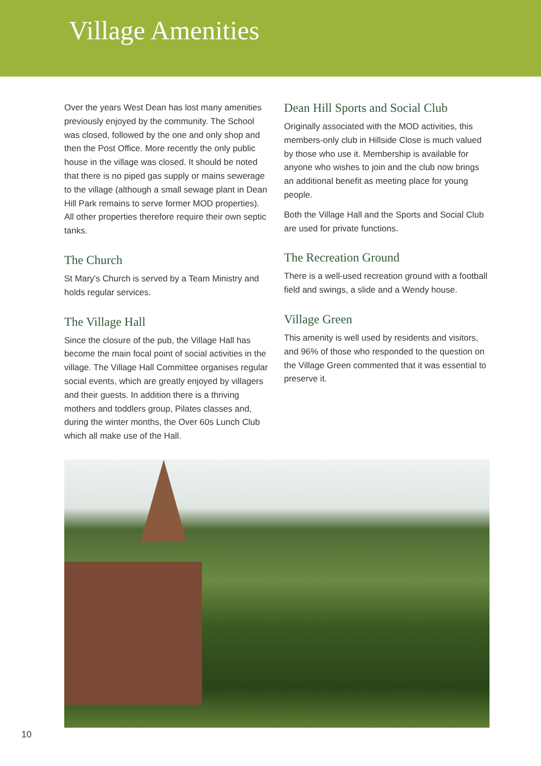Village Amenities
Over the years West Dean has lost many amenities previously enjoyed by the community. The School was closed, followed by the one and only shop and then the Post Office. More recently the only public house in the village was closed. It should be noted that there is no piped gas supply or mains sewerage to the village (although a small sewage plant in Dean Hill Park remains to serve former MOD properties). All other properties therefore require their own septic tanks.
The Church
St Mary's Church is served by a Team Ministry and holds regular services.
The Village Hall
Since the closure of the pub, the Village Hall has become the main focal point of social activities in the village. The Village Hall Committee organises regular social events, which are greatly enjoyed by villagers and their guests. In addition there is a thriving mothers and toddlers group, Pilates classes and, during the winter months, the Over 60s Lunch Club which all make use of the Hall.
Dean Hill Sports and Social Club
Originally associated with the MOD activities, this members-only club in Hillside Close is much valued by those who use it. Membership is available for anyone who wishes to join and the club now brings an additional benefit as meeting place for young people.
Both the Village Hall and the Sports and Social Club are used for private functions.
The Recreation Ground
There is a well-used recreation ground with a football field and swings, a slide and a Wendy house.
Village Green
This amenity is well used by residents and visitors, and 96% of those who responded to the question on the Village Green commented that it was essential to preserve it.
10